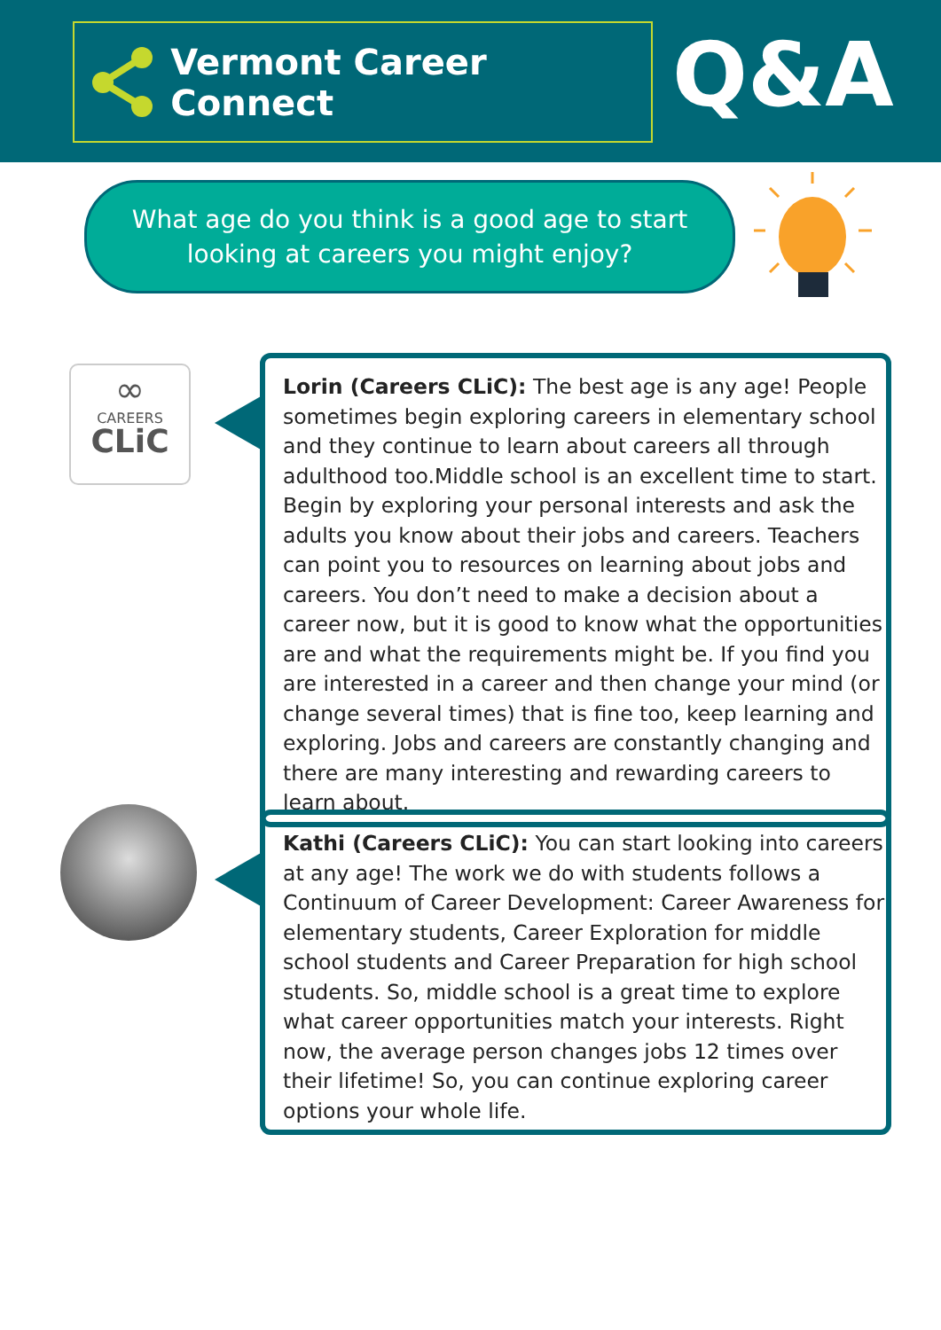Vermont Career Connect Q&A
What age do you think is a good age to start
looking at careers you might enjoy?
∞
CAREERS
CLiC
Lorin (Careers CLiC): The best age is any age! People sometimes begin exploring careers in elementary school and they continue to learn about careers all through adulthood too.Middle school is an excellent time to start. Begin by exploring your personal interests and ask the adults you know about their jobs and careers. Teachers can point you to resources on learning about jobs and careers. You don’t need to make a decision about a career now, but it is good to know what the opportunities are and what the requirements might be. If you find you are interested in a career and then change your mind (or change several times) that is fine too, keep learning and exploring. Jobs and careers are constantly changing and there are many interesting and rewarding careers to learn about.
Kathi (Careers CLiC): You can start looking into careers at any age! The work we do with students follows a Continuum of Career Development: Career Awareness for elementary students, Career Exploration for middle school students and Career Preparation for high school students. So, middle school is a great time to explore what career opportunities match your interests. Right now, the average person changes jobs 12 times over their lifetime! So, you can continue exploring career options your whole life.